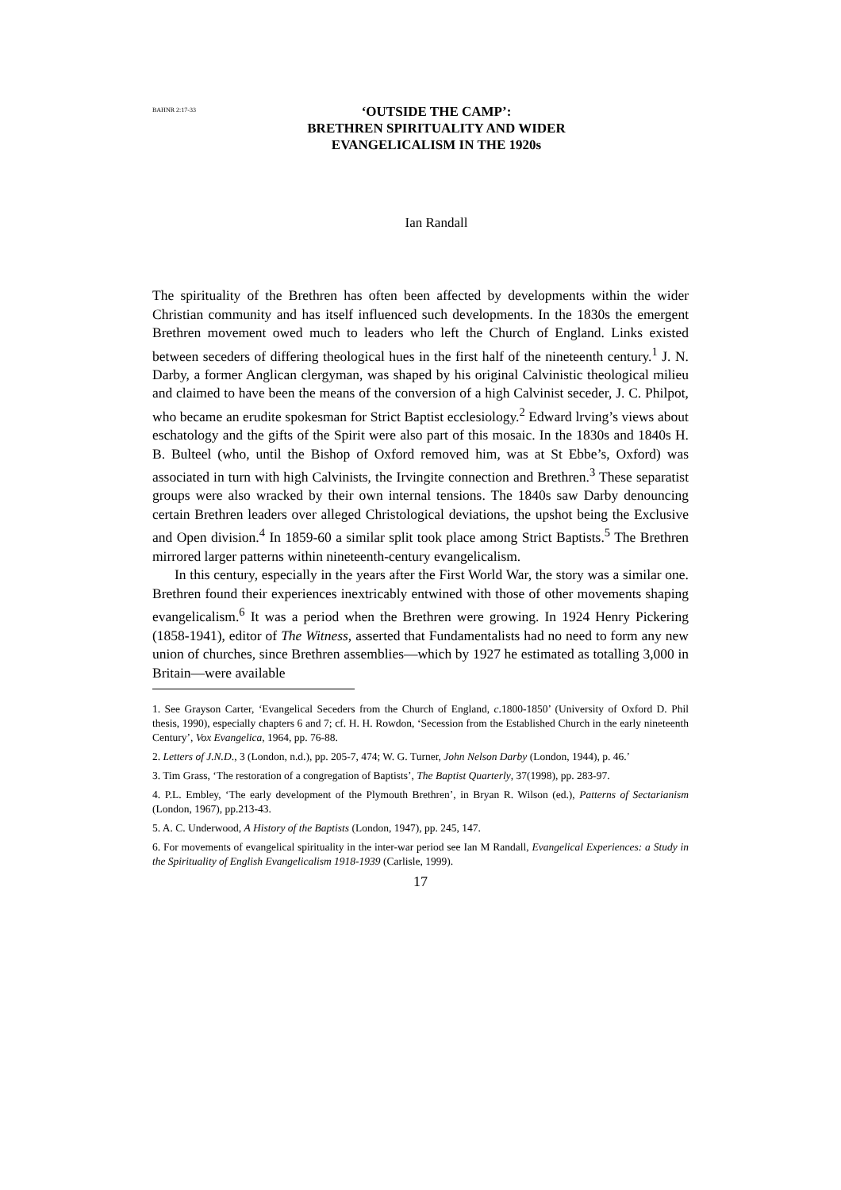BAHNR 2:17-33
‘OUTSIDE THE CAMP’:
BRETHREN SPIRITUALITY AND WIDER
EVANGELICALISM IN THE 1920s
Ian Randall
The spirituality of the Brethren has often been affected by developments within the wider Christian community and has itself influenced such developments. In the 1830s the emergent Brethren movement owed much to leaders who left the Church of England. Links existed between seceders of differing theological hues in the first half of the nineteenth century.<sup>1</sup> J. N. Darby, a former Anglican clergyman, was shaped by his original Calvinistic theological milieu and claimed to have been the means of the conversion of a high Calvinist seceder, J. C. Philpot, who became an erudite spokesman for Strict Baptist ecclesiology.<sup>2</sup> Edward lrving’s views about eschatology and the gifts of the Spirit were also part of this mosaic. In the 1830s and 1840s H. B. Bulteel (who, until the Bishop of Oxford removed him, was at St Ebbe’s, Oxford) was associated in turn with high Calvinists, the Irvingite connection and Brethren.<sup>3</sup> These separatist groups were also wracked by their own internal tensions. The 1840s saw Darby denouncing certain Brethren leaders over alleged Christological deviations, the upshot being the Exclusive and Open division.<sup>4</sup> In 1859-60 a similar split took place among Strict Baptists.<sup>5</sup> The Brethren mirrored larger patterns within nineteenth-century evangelicalism.
In this century, especially in the years after the First World War, the story was a similar one. Brethren found their experiences inextricably entwined with those of other movements shaping evangelicalism.<sup>6</sup> It was a period when the Brethren were growing. In 1924 Henry Pickering (1858-1941), editor of The Witness, asserted that Fundamentalists had no need to form any new union of churches, since Brethren assemblies—which by 1927 he estimated as totalling 3,000 in Britain—were available
1. See Grayson Carter, ‘Evangelical Seceders from the Church of England, c.1800-1850’ (University of Oxford D. Phil thesis, 1990), especially chapters 6 and 7; cf. H. H. Rowdon, ‘Secession from the Established Church in the early nineteenth Century’, Vox Evangelica, 1964, pp. 76-88.
2. Letters of J.N.D., 3 (London, n.d.), pp. 205-7, 474; W. G. Turner, John Nelson Darby (London, 1944), p. 46.’
3. Tim Grass, ‘The restoration of a congregation of Baptists’, The Baptist Quarterly, 37(1998), pp. 283-97.
4. P.L. Embley, ‘The early development of the Plymouth Brethren’, in Bryan R. Wilson (ed.), Patterns of Sectarianism (London, 1967), pp.213-43.
5. A. C. Underwood, A History of the Baptists (London, 1947), pp. 245, 147.
6. For movements of evangelical spirituality in the inter-war period see Ian M Randall, Evangelical Experiences: a Study in the Spirituality of English Evangelicalism 1918-1939 (Carlisle, 1999).
17